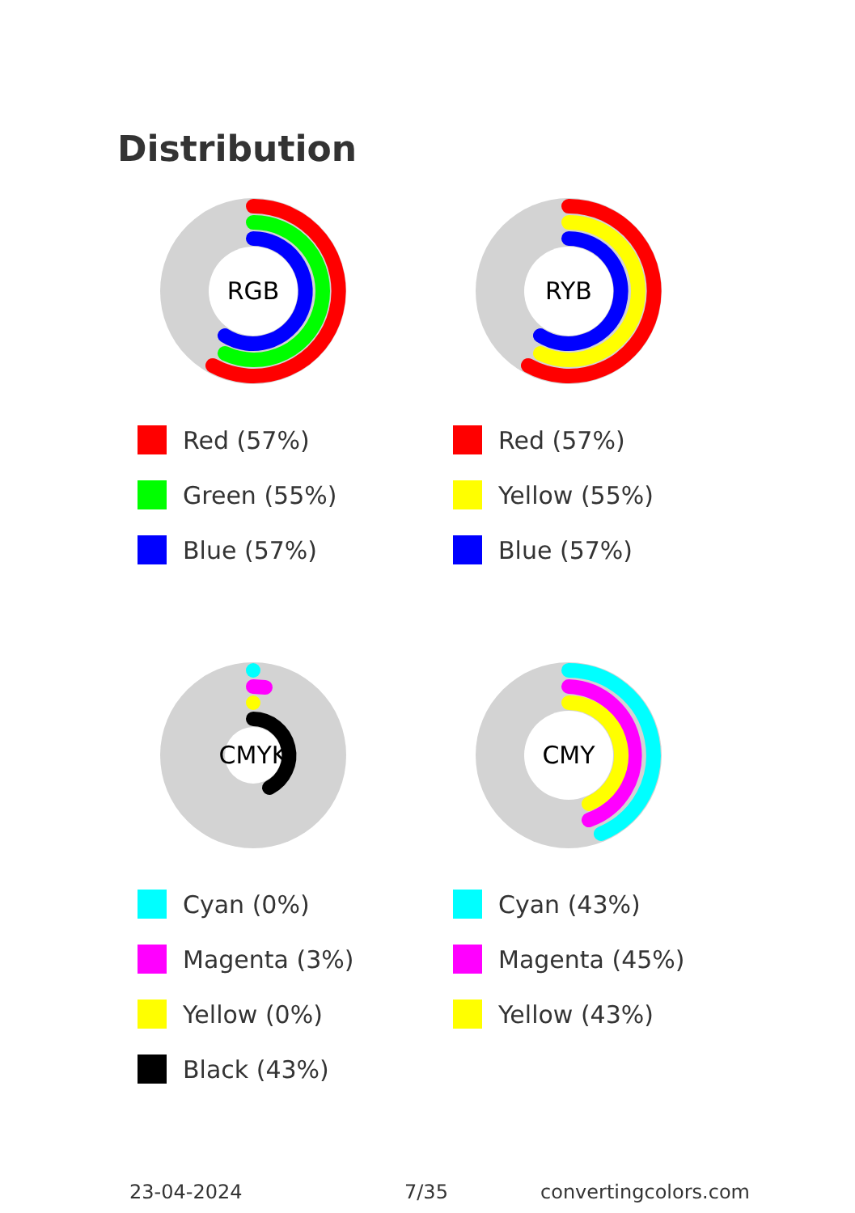Distribution
RGB
Red (57%)
Green (55%)
Blue (57%)
RYB
Red (57%)
Yellow (55%)
Blue (57%)
CMYK
Cyan (0%)
Magenta (3%)
Yellow (0%)
Black (43%)
CMY
Cyan (43%)
Magenta (45%)
Yellow (43%)
23-04-2024 7/35 convertingcolors.com